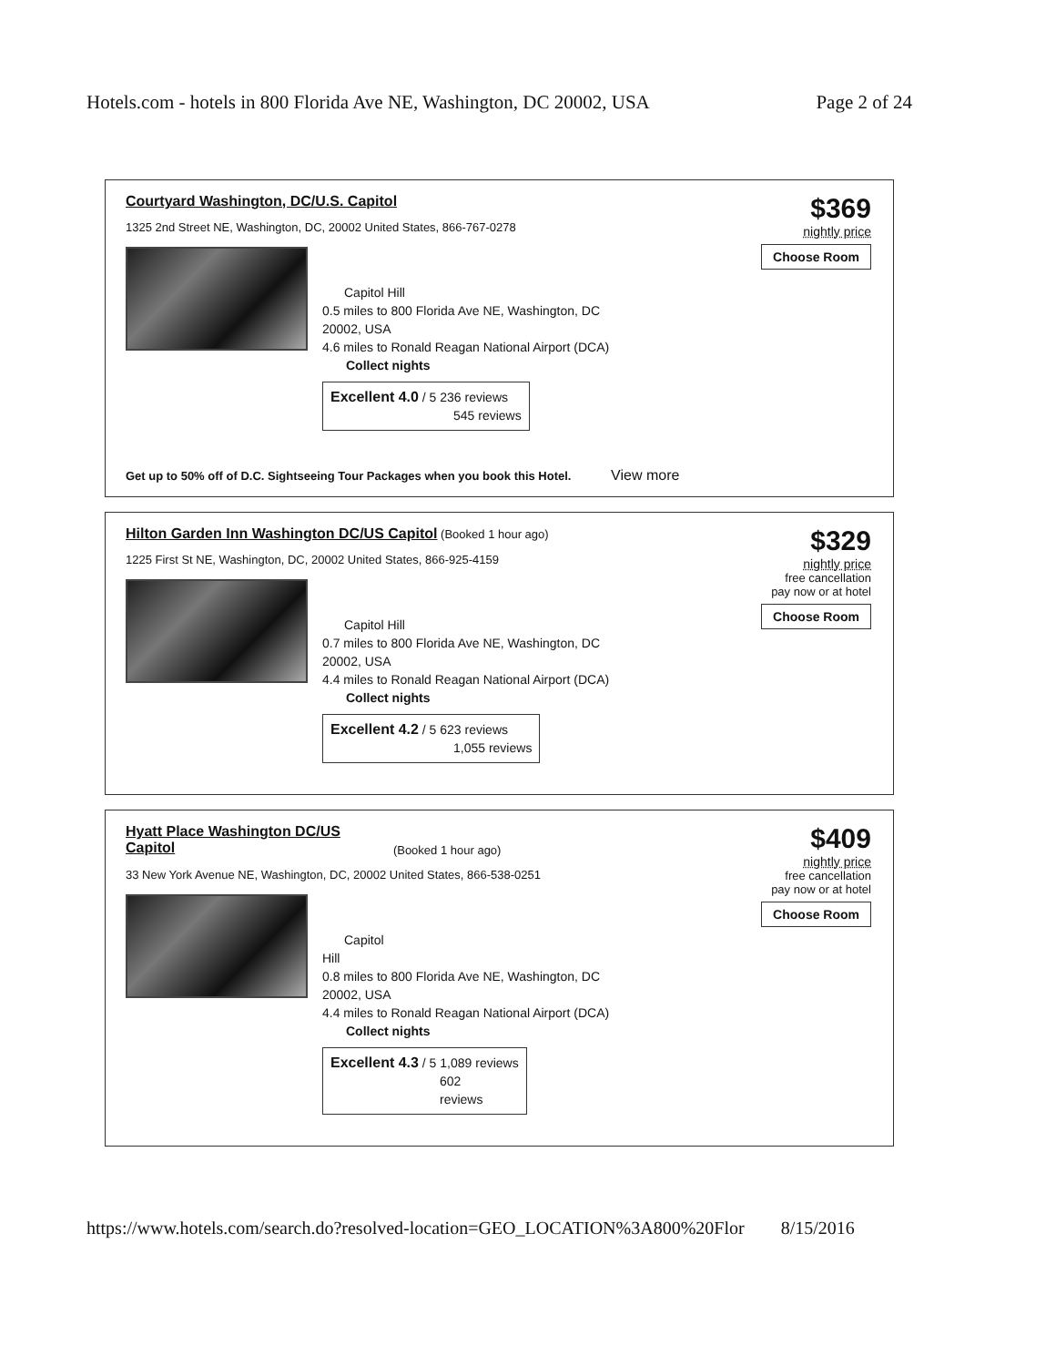Hotels.com - hotels in 800 Florida Ave NE, Washington, DC 20002, USA Page 2 of 24
Courtyard Washington, DC/U.S. Capitol
1325 2nd Street NE, Washington, DC, 20002 United States, 866-767-0278
$369
nightly price
Choose Room
Capitol Hill
0.5 miles to 800 Florida Ave NE, Washington, DC
20002, USA
4.6 miles to Ronald Reagan National Airport (DCA)
Collect nights
Excellent 4.0 / 5 236 reviews
545 reviews
Get up to 50% off of D.C. Sightseeing Tour Packages when you book this Hotel. View more
Hilton Garden Inn Washington DC/US Capitol (Booked 1 hour ago)
1225 First St NE, Washington, DC, 20002 United States, 866-925-4159
$329
nightly price
free cancellation
pay now or at hotel
Choose Room
Capitol Hill
0.7 miles to 800 Florida Ave NE, Washington, DC
20002, USA
4.4 miles to Ronald Reagan National Airport (DCA)
Collect nights
Excellent 4.2 / 5 623 reviews
1,055 reviews
Hyatt Place Washington DC/US
Capitol (Booked 1 hour ago)
33 New York Avenue NE, Washington, DC, 20002 United States, 866-538-0251
$409
nightly price
free cancellation
pay now or at hotel
Choose Room
Capitol
Hill
0.8 miles to 800 Florida Ave NE, Washington, DC
20002, USA
4.4 miles to Ronald Reagan National Airport (DCA)
Collect nights
Excellent 4.3 / 5 1,089 reviews
602
reviews
https://www.hotels.com/search.do?resolved-location=GEO_LOCATION%3A800%20Flor 8/15/2016